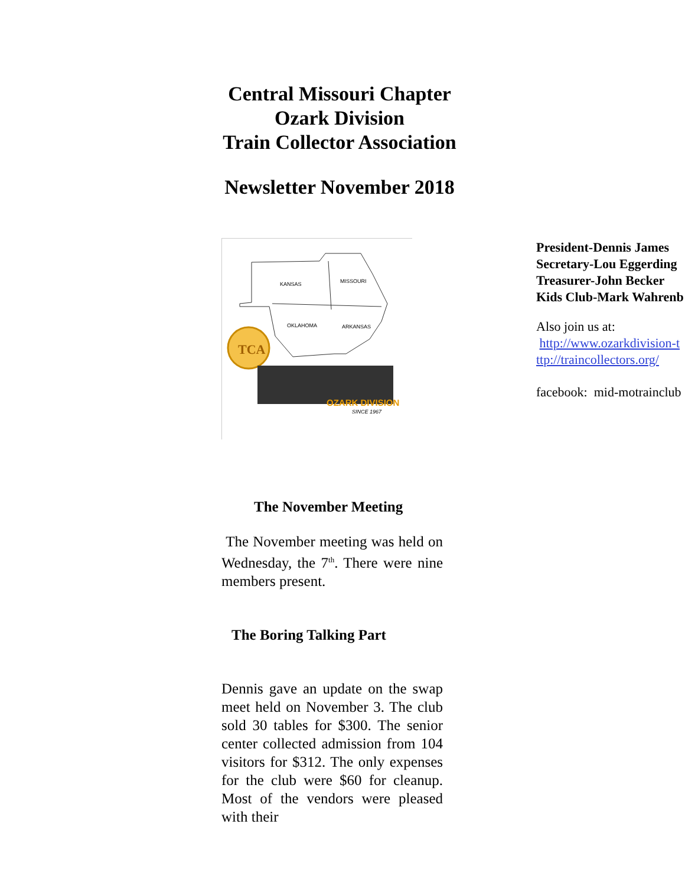Central Missouri Chapter
Ozark Division
Train Collector Association
Newsletter November 2018
KANSAS
MISSOURI
OKLAHOMA
ARKANSAS
TCA
OZARK DIVISION
SINCE 1967
President-Dennis James
Secretary-Lou Eggerding
Treasurer-John Becker
Kids Club-Mark Wahrenb
Also join us at:
http://www.ozarkdivision-t
ttp://traincollectors.org/
facebook: mid-motrainclub
The November Meeting
The November meeting was held on Wednesday, the 7<sup>th</sup>. There were nine members present.
The Boring Talking Part
Dennis gave an update on the swap meet held on November 3. The club sold 30 tables for $300. The senior center collected admission from 104 visitors for $312. The only expenses for the club were $60 for cleanup. Most of the vendors were pleased with their